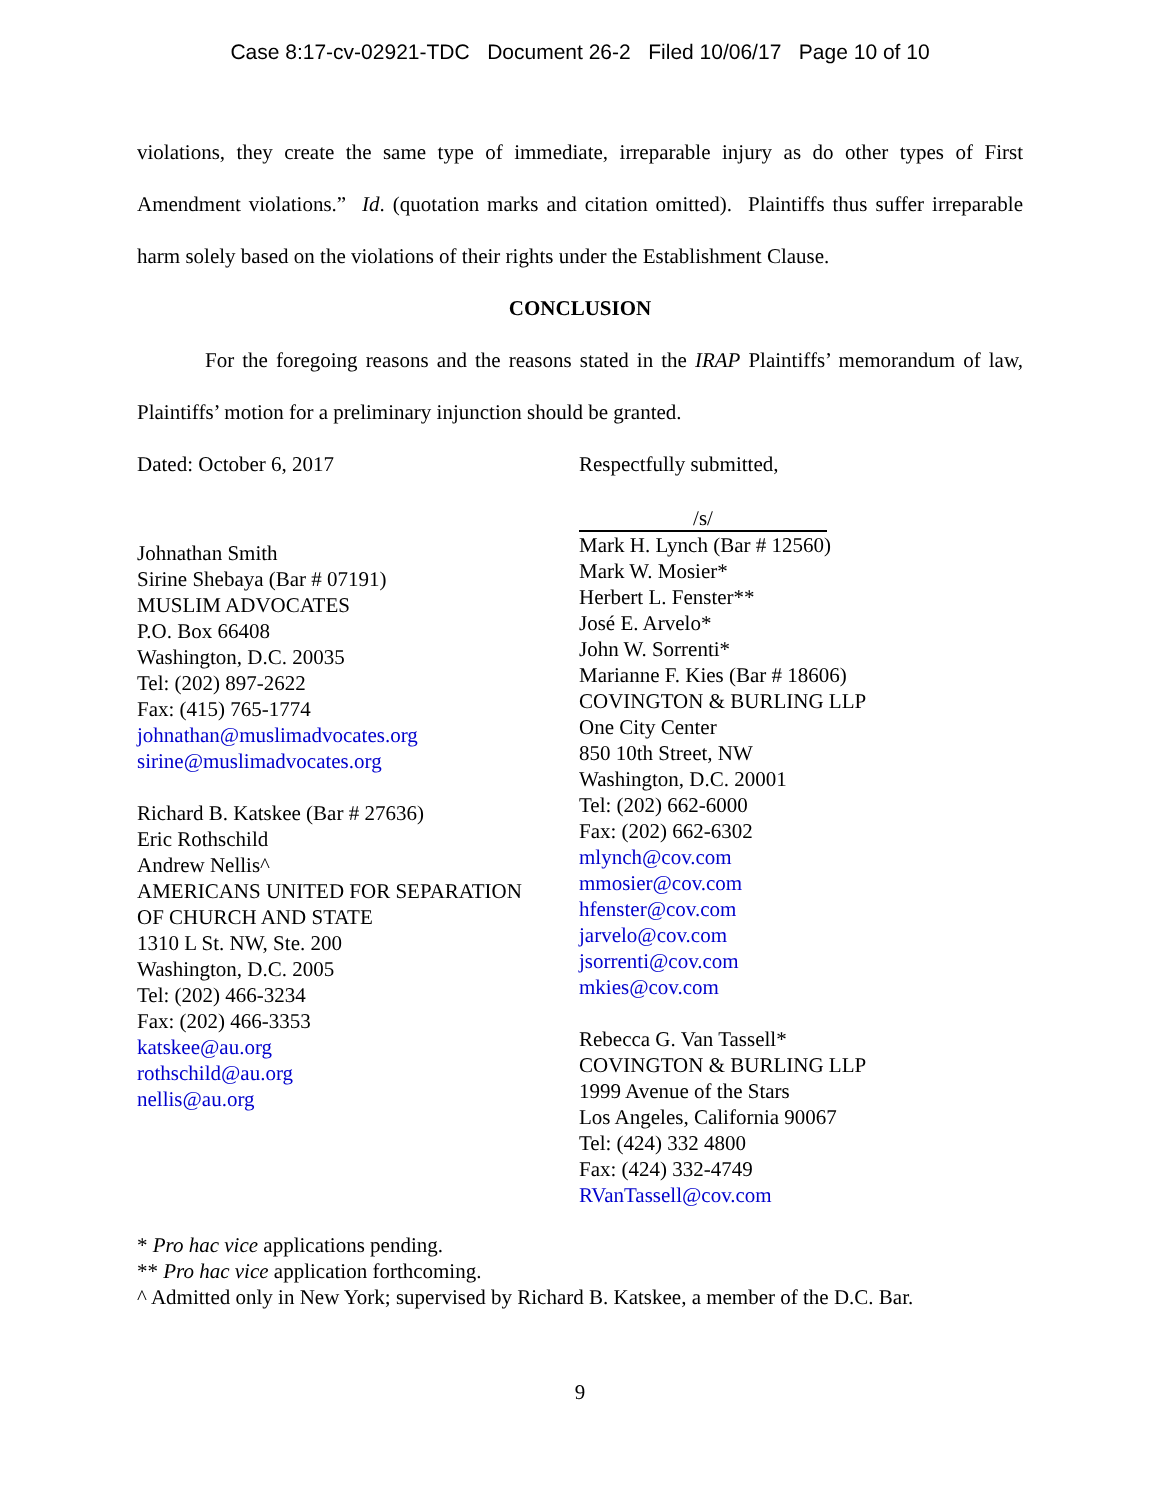Case 8:17-cv-02921-TDC Document 26-2 Filed 10/06/17 Page 10 of 10
violations, they create the same type of immediate, irreparable injury as do other types of First Amendment violations.” Id. (quotation marks and citation omitted). Plaintiffs thus suffer irrepa­rable harm solely based on the violations of their rights under the Establishment Clause.
CONCLUSION
For the foregoing reasons and the reasons stated in the IRAP Plaintiffs’ memorandum of law, Plaintiffs’ motion for a preliminary injunction should be granted.
Dated: October 6, 2017
Johnathan Smith
Sirine Shebaya (Bar # 07191)
MUSLIM ADVOCATES
P.O. Box 66408
Washington, D.C. 20035
Tel: (202) 897-2622
Fax: (415) 765-1774
johnathan@muslimadvocates.org
sirine@muslimadvocates.org
Richard B. Katskee (Bar # 27636)
Eric Rothschild
Andrew Nellis^
AMERICANS UNITED FOR SEPARATION
OF CHURCH AND STATE
1310 L St. NW, Ste. 200
Washington, D.C. 2005
Tel: (202) 466-3234
Fax: (202) 466-3353
katskee@au.org
rothschild@au.org
nellis@au.org
Respectfully submitted,
/s/
Mark H. Lynch (Bar # 12560)
Mark W. Mosier*
Herbert L. Fenster**
José E. Arvelo*
John W. Sorrenti*
Marianne F. Kies (Bar # 18606)
COVINGTON & BURLING LLP
One City Center
850 10th Street, NW
Washington, D.C. 20001
Tel: (202) 662-6000
Fax: (202) 662-6302
mlynch@cov.com
mmosier@cov.com
hfenster@cov.com
jarvelo@cov.com
jsorrenti@cov.com
mkies@cov.com
Rebecca G. Van Tassell*
COVINGTON & BURLING LLP
1999 Avenue of the Stars
Los Angeles, California 90067
Tel: (424) 332 4800
Fax: (424) 332-4749
RVanTassell@cov.com
* Pro hac vice applications pending.
** Pro hac vice application forthcoming.
^ Admitted only in New York; supervised by Richard B. Katskee, a member of the D.C. Bar.
9